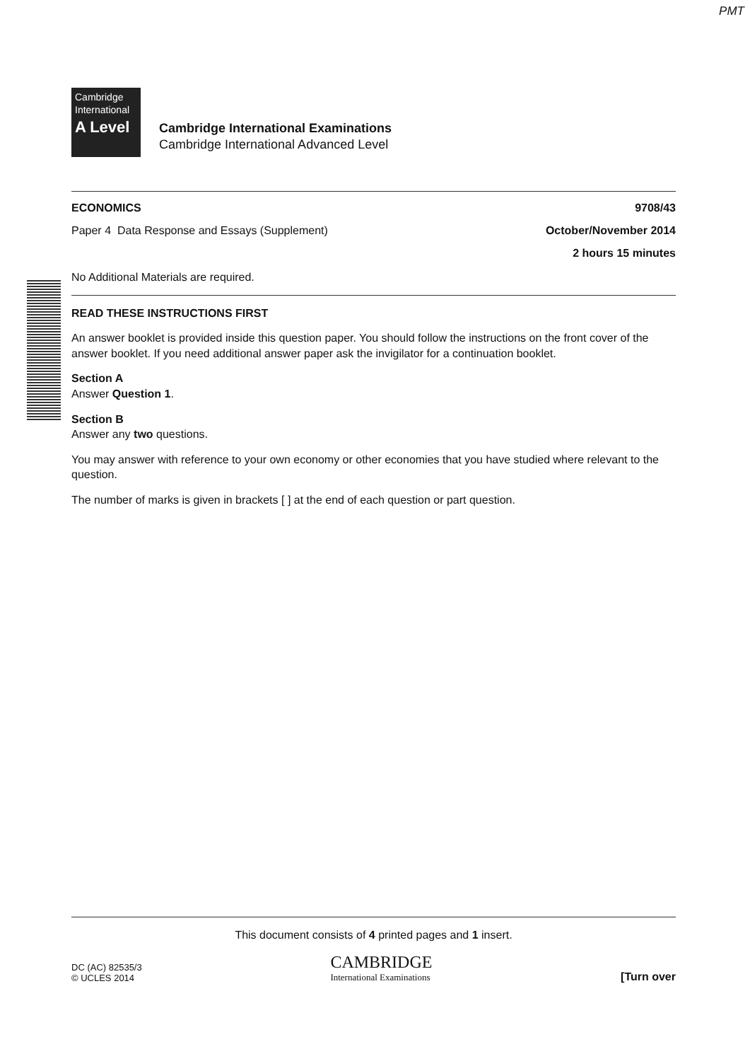PMT
Cambridge
International
A Level
Cambridge International Examinations
Cambridge International Advanced Level
ECONOMICS 9708/43
Paper 4 Data Response and Essays (Supplement) October/November 2014
2 hours 15 minutes
No Additional Materials are required.
READ THESE INSTRUCTIONS FIRST
An answer booklet is provided inside this question paper. You should follow the instructions on the front cover of the answer booklet. If you need additional answer paper ask the invigilator for a continuation booklet.
Section A
Answer Question 1.
Section B
Answer any two questions.
You may answer with reference to your own economy or other economies that you have studied where relevant to the question.
The number of marks is given in brackets [ ] at the end of each question or part question.
This document consists of 4 printed pages and 1 insert.
DC (AC) 82535/3
© UCLES 2014
CAMBRIDGE
International Examinations
[Turn over